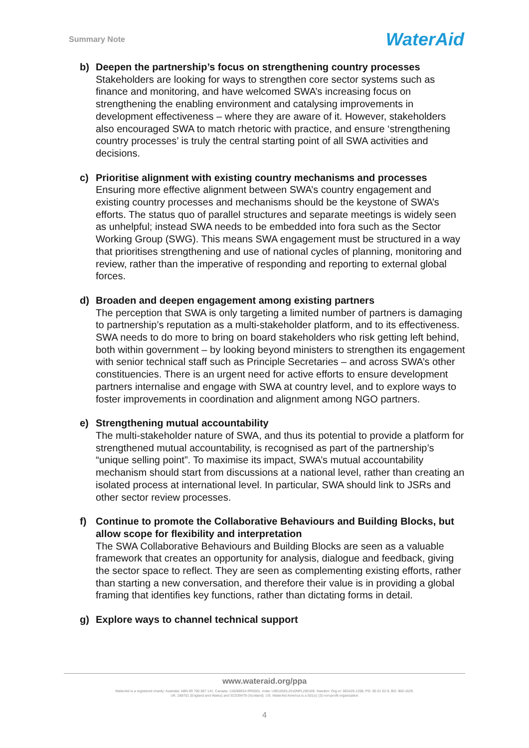Summary Note WaterAid
b) Deepen the partnership’s focus on strengthening country processes
Stakeholders are looking for ways to strengthen core sector systems such as finance and monitoring, and have welcomed SWA’s increasing focus on strengthening the enabling environment and catalysing improvements in development effectiveness – where they are aware of it. However, stakeholders also encouraged SWA to match rhetoric with practice, and ensure ‘strengthening country processes’ is truly the central starting point of all SWA activities and decisions.
c) Prioritise alignment with existing country mechanisms and processes
Ensuring more effective alignment between SWA’s country engagement and existing country processes and mechanisms should be the keystone of SWA’s efforts. The status quo of parallel structures and separate meetings is widely seen as unhelpful; instead SWA needs to be embedded into fora such as the Sector Working Group (SWG). This means SWA engagement must be structured in a way that prioritises strengthening and use of national cycles of planning, monitoring and review, rather than the imperative of responding and reporting to external global forces.
d) Broaden and deepen engagement among existing partners
The perception that SWA is only targeting a limited number of partners is damaging to partnership’s reputation as a multi-stakeholder platform, and to its effectiveness. SWA needs to do more to bring on board stakeholders who risk getting left behind, both within government – by looking beyond ministers to strengthen its engagement with senior technical staff such as Principle Secretaries – and across SWA’s other constituencies. There is an urgent need for active efforts to ensure development partners internalise and engage with SWA at country level, and to explore ways to foster improvements in coordination and alignment among NGO partners.
e) Strengthening mutual accountability
The multi-stakeholder nature of SWA, and thus its potential to provide a platform for strengthened mutual accountability, is recognised as part of the partnership’s “unique selling point”. To maximise its impact, SWA’s mutual accountability mechanism should start from discussions at a national level, rather than creating an isolated process at international level. In particular, SWA should link to JSRs and other sector review processes.
f) Continue to promote the Collaborative Behaviours and Building Blocks, but allow scope for flexibility and interpretation
The SWA Collaborative Behaviours and Building Blocks are seen as a valuable framework that creates an opportunity for analysis, dialogue and feedback, giving the sector space to reflect. They are seen as complementing existing efforts, rather than starting a new conversation, and therefore their value is in providing a global framing that identifies key functions, rather than dictating forms in detail.
g) Explore ways to channel technical support
www.wateraid.org/ppa
WaterAid is a registered charity: Australia: ABN 99 700 687 141. Canada: 119288934 RR0001. India: U85100DL2010NPL200169. Sweden: Org.nr: 802426-1268, PG: 90 01 62-9, BG: 900-1629.
UK: 288701 (England and Wales) and SC039479 (Scotland). US: WaterAid America is a 501(c) (3) non-profit organization
4